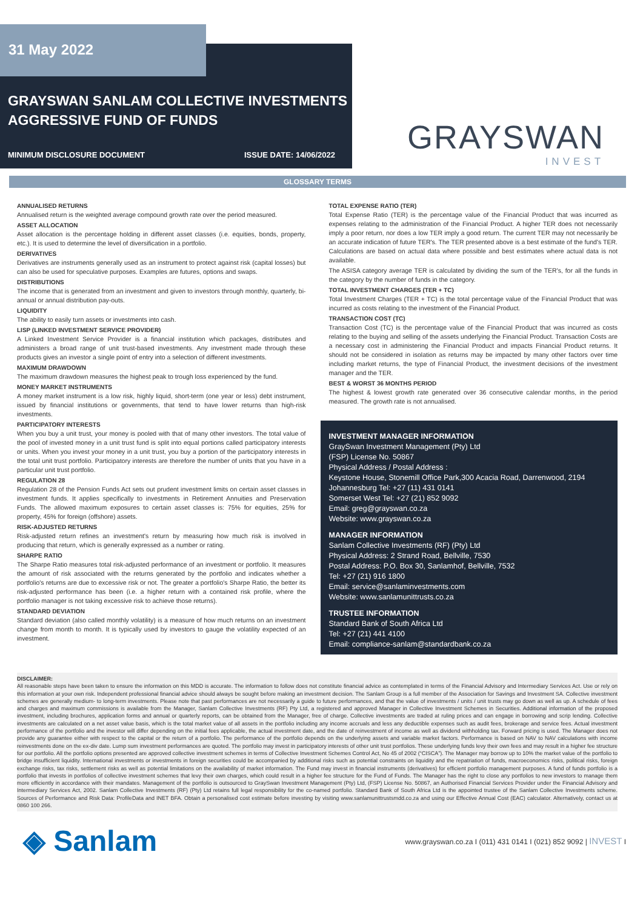31 May 2022
GRAYSWAN SANLAM COLLECTIVE INVESTMENTS
AGGRESSIVE FUND OF FUNDS
MINIMUM DISCLOSURE DOCUMENT ISSUE DATE: 14/06/2022 GRAYSWAN
INVEST
GLOSSARY TERMS
ANNUALISED RETURNS
Annualised return is the weighted average compound growth rate over the period measured.
ASSET ALLOCATION
Asset allocation is the percentage holding in different asset classes (i.e. equities, bonds, property, etc.). It is used to determine the level of diversification in a portfolio.
DERIVATIVES
Derivatives are instruments generally used as an instrument to protect against risk (capital losses) but can also be used for speculative purposes. Examples are futures, options and swaps.
DISTRIBUTIONS
The income that is generated from an investment and given to investors through monthly, quarterly, bi-annual or annual distribution pay-outs.
LIQUIDITY
The ability to easily turn assets or investments into cash.
LISP (LINKED INVESTMENT SERVICE PROVIDER)
A Linked Investment Service Provider is a financial institution which packages, distributes and administers a broad range of unit trust-based investments. Any investment made through these products gives an investor a single point of entry into a selection of different investments.
MAXIMUM DRAWDOWN
The maximum drawdown measures the highest peak to trough loss experienced by the fund.
MONEY MARKET INSTRUMENTS
A money market instrument is a low risk, highly liquid, short-term (one year or less) debt instrument, issued by financial institutions or governments, that tend to have lower returns than high-risk investments.
PARTICIPATORY INTERESTS
When you buy a unit trust, your money is pooled with that of many other investors. The total value of the pool of invested money in a unit trust fund is split into equal portions called participatory interests or units. When you invest your money in a unit trust, you buy a portion of the participatory interests in the total unit trust portfolio. Participatory interests are therefore the number of units that you have in a particular unit trust portfolio.
REGULATION 28
Regulation 28 of the Pension Funds Act sets out prudent investment limits on certain asset classes in investment funds. It applies specifically to investments in Retirement Annuities and Preservation Funds. The allowed maximum exposures to certain asset classes is: 75% for equities, 25% for property, 45% for foreign (offshore) assets.
RISK-ADJUSTED RETURNS
Risk-adjusted return refines an investment's return by measuring how much risk is involved in producing that return, which is generally expressed as a number or rating.
SHARPE RATIO
The Sharpe Ratio measures total risk-adjusted performance of an investment or portfolio. It measures the amount of risk associated with the returns generated by the portfolio and indicates whether a portfolio's returns are due to excessive risk or not. The greater a portfolio's Sharpe Ratio, the better its risk-adjusted performance has been (i.e. a higher return with a contained risk profile, where the portfolio manager is not taking excessive risk to achieve those returns).
STANDARD DEVIATION
Standard deviation (also called monthly volatility) is a measure of how much returns on an investment change from month to month. It is typically used by investors to gauge the volatility expected of an investment.
TOTAL EXPENSE RATIO (TER)
Total Expense Ratio (TER) is the percentage value of the Financial Product that was incurred as expenses relating to the administration of the Financial Product. A higher TER does not necessarily imply a poor return, nor does a low TER imply a good return. The current TER may not necessarily be an accurate indication of future TER's. The TER presented above is a best estimate of the fund's TER. Calculations are based on actual data where possible and best estimates where actual data is not available.
The ASISA category average TER is calculated by dividing the sum of the TER's, for all the funds in the category by the number of funds in the category.
TOTAL INVESTMENT CHARGES (TER + TC)
Total Investment Charges (TER + TC) is the total percentage value of the Financial Product that was incurred as costs relating to the investment of the Financial Product.
TRANSACTION COST (TC)
Transaction Cost (TC) is the percentage value of the Financial Product that was incurred as costs relating to the buying and selling of the assets underlying the Financial Product. Transaction Costs are a necessary cost in administering the Financial Product and impacts Financial Product returns. It should not be considered in isolation as returns may be impacted by many other factors over time including market returns, the type of Financial Product, the investment decisions of the investment manager and the TER.
BEST & WORST 36 MONTHS PERIOD
The highest & lowest growth rate generated over 36 consecutive calendar months, in the period measured. The growth rate is not annualised.
INVESTMENT MANAGER INFORMATION
GraySwan Investment Management (Pty) Ltd
(FSP) License No. 50867
Physical Address / Postal Address :
Keystone House, Stonemill Office Park,300 Acacia Road, Darrenwood, 2194
Johannesburg Tel: +27 (11) 431 0141
Somerset West Tel: +27 (21) 852 9092
Email: greg@grayswan.co.za
Website: www.grayswan.co.za
MANAGER INFORMATION
Sanlam Collective Investments (RF) (Pty) Ltd
Physical Address: 2 Strand Road, Bellville, 7530
Postal Address: P.O. Box 30, Sanlamhof, Bellville, 7532
Tel: +27 (21) 916 1800
Email: service@sanlaminvestments.com
Website: www.sanlamunittrusts.co.za
TRUSTEE INFORMATION
Standard Bank of South Africa Ltd
Tel: +27 (21) 441 4100
Email: compliance-sanlam@standardbank.co.za
DISCLAIMER:
All reasonable steps have been taken to ensure the information on this MDD is accurate. The information to follow does not constitute financial advice as contemplated in terms of the Financial Advisory and Intermediary Services Act. Use or rely on this information at your own risk. Independent professional financial advice should always be sought before making an investment decision. The Sanlam Group is a full member of the Association for Savings and Investment SA. Collective investment schemes are generally medium- to long-term investments. Please note that past performances are not necessarily a guide to future performances, and that the value of investments / units / unit trusts may go down as well as up. A schedule of fees and charges and maximum commissions is available from the Manager, Sanlam Collective Investments (RF) Pty Ltd, a registered and approved Manager in Collective Investment Schemes in Securities. Additional information of the proposed investment, including brochures, application forms and annual or quarterly reports, can be obtained from the Manager, free of charge. Collective investments are traded at ruling prices and can engage in borrowing and scrip lending. Collective investments are calculated on a net asset value basis, which is the total market value of all assets in the portfolio including any income accruals and less any deductible expenses such as audit fees, brokerage and service fees. Actual investment performance of the portfolio and the investor will differ depending on the initial fees applicable, the actual investment date, and the date of reinvestment of income as well as dividend withholding tax. Forward pricing is used. The Manager does not provide any guarantee either with respect to the capital or the return of a portfolio. The performance of the portfolio depends on the underlying assets and variable market factors. Performance is based on NAV to NAV calculations with income reinvestments done on the ex-div date. Lump sum investment performances are quoted. The portfolio may invest in participatory interests of other unit trust portfolios. These underlying funds levy their own fees and may result in a higher fee structure for our portfolio. All the portfolio options presented are approved collective investment schemes in terms of Collective Investment Schemes Control Act, No 45 of 2002 (“CISCA”). The Manager may borrow up to 10% the market value of the portfolio to bridge insufficient liquidity. International investments or investments in foreign securities could be accompanied by additional risks such as potential constraints on liquidity and the repatriation of funds, macroeconomics risks, political risks, foreign exchange risks, tax risks, settlement risks as well as potential limitations on the availability of market information. The Fund may invest in financial instruments (derivatives) for efficient portfolio management purposes. A fund of funds portfolio is a portfolio that invests in portfolios of collective investment schemes that levy their own charges, which could result in a higher fee structure for the Fund of Funds. The Manager has the right to close any portfolios to new investors to manage them more efficiently in accordance with their mandates. Management of the portfolio is outsourced to GraySwan Investment Management (Pty) Ltd, (FSP) License No. 50867, an Authorised Financial Services Provider under the Financial Advisory and Intermediary Services Act, 2002. Sanlam Collective Investments (RF) (Pty) Ltd retains full legal responsibility for the co-named portfolio. Standard Bank of South Africa Ltd is the appointed trustee of the Sanlam Collective Investments scheme. Sources of Performance and Risk Data: ProfileData and INET BFA. Obtain a personalised cost estimate before investing by visiting www.sanlamunittrustsmdd.co.za and using our Effective Annual Cost (EAC) calculator. Alternatively, contact us at 0860 100 266.
◈ Sanlam www.grayswan.co.za I (011) 431 0141 I (021) 852 9092 | INVEST I